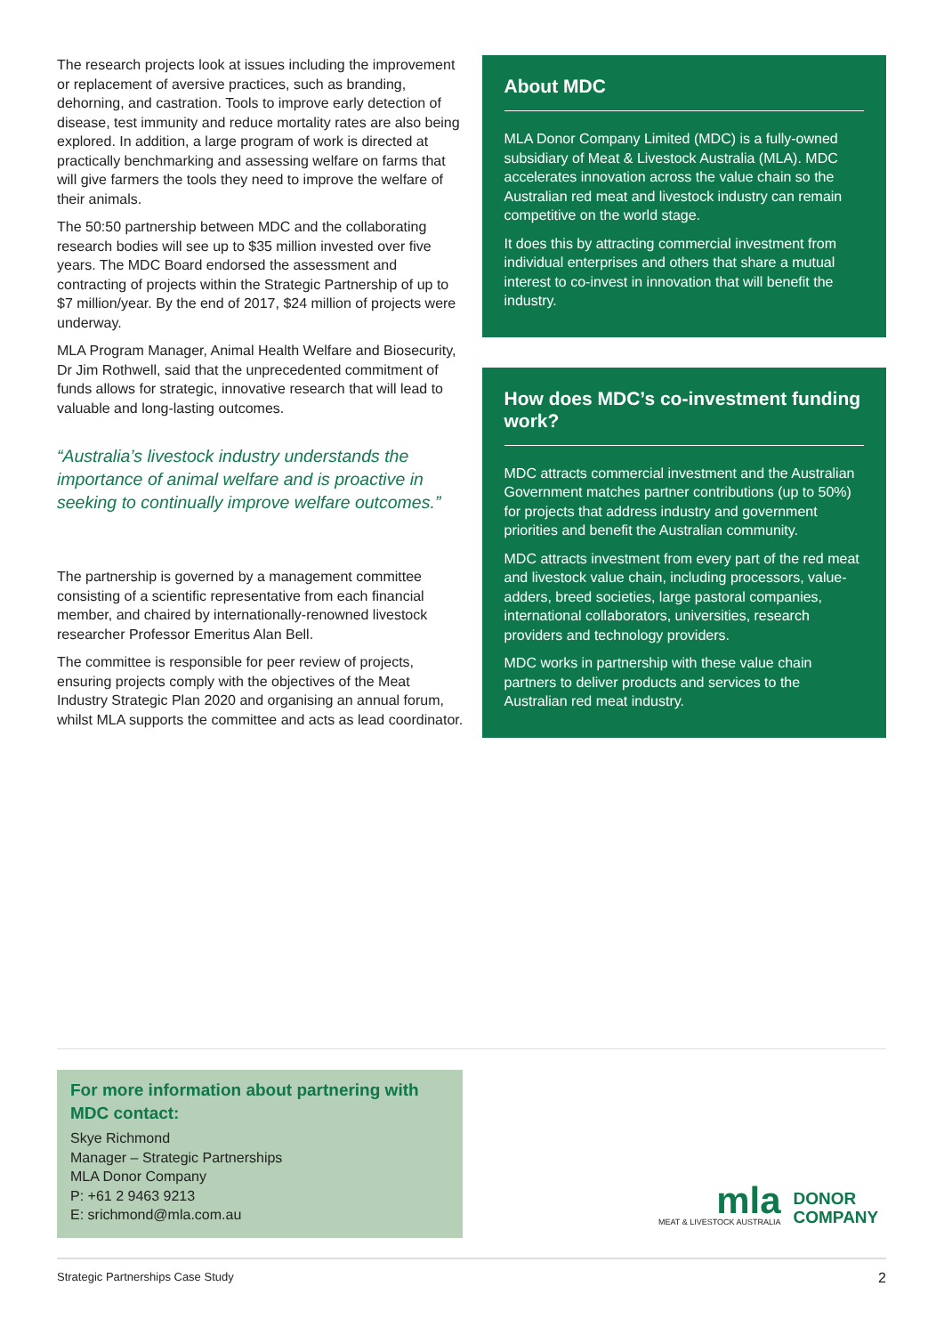The research projects look at issues including the improvement or replacement of aversive practices, such as branding, dehorning, and castration. Tools to improve early detection of disease, test immunity and reduce mortality rates are also being explored. In addition, a large program of work is directed at practically benchmarking and assessing welfare on farms that will give farmers the tools they need to improve the welfare of their animals.
The 50:50 partnership between MDC and the collaborating research bodies will see up to $35 million invested over five years. The MDC Board endorsed the assessment and contracting of projects within the Strategic Partnership of up to $7 million/year. By the end of 2017, $24 million of projects were underway.
MLA Program Manager, Animal Health Welfare and Biosecurity, Dr Jim Rothwell, said that the unprecedented commitment of funds allows for strategic, innovative research that will lead to valuable and long-lasting outcomes.
“Australia’s livestock industry understands the importance of animal welfare and is proactive in seeking to continually improve welfare outcomes.”
The partnership is governed by a management committee consisting of a scientific representative from each financial member, and chaired by internationally-renowned livestock researcher Professor Emeritus Alan Bell.
The committee is responsible for peer review of projects, ensuring projects comply with the objectives of the Meat Industry Strategic Plan 2020 and organising an annual forum, whilst MLA supports the committee and acts as lead coordinator.
About MDC
MLA Donor Company Limited (MDC) is a fully-owned subsidiary of Meat & Livestock Australia (MLA). MDC accelerates innovation across the value chain so the Australian red meat and livestock industry can remain competitive on the world stage.
It does this by attracting commercial investment from individual enterprises and others that share a mutual interest to co-invest in innovation that will benefit the industry.
How does MDC’s co-investment funding work?
MDC attracts commercial investment and the Australian Government matches partner contributions (up to 50%) for projects that address industry and government priorities and benefit the Australian community.
MDC attracts investment from every part of the red meat and livestock value chain, including processors, value-adders, breed societies, large pastoral companies, international collaborators, universities, research providers and technology providers.
MDC works in partnership with these value chain partners to deliver products and services to the Australian red meat industry.
For more information about partnering with MDC contact:
Skye Richmond
Manager – Strategic Partnerships
MLA Donor Company
P: +61 2 9463 9213
E: srichmond@mla.com.au
mla
MEAT & LIVESTOCK AUSTRALIA
DONOR
COMPANY
Strategic Partnerships Case Study 2